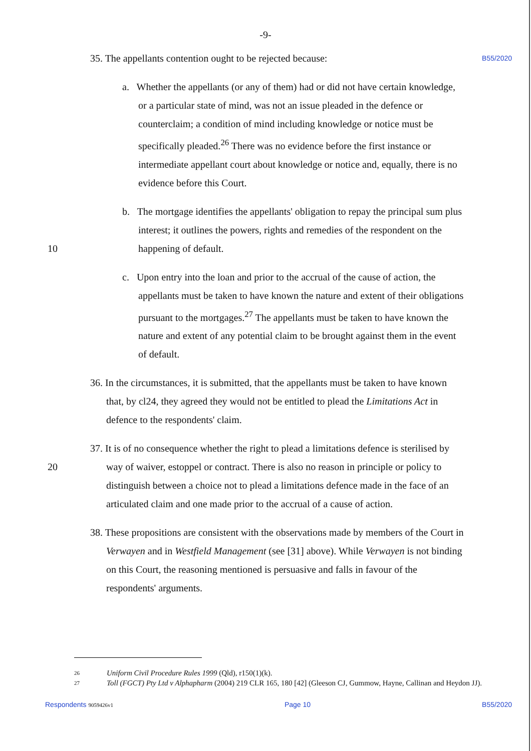-9-
B55/2020
35. The appellants contention ought to be rejected because:
a. Whether the appellants (or any of them) had or did not have certain knowledge, or a particular state of mind, was not an issue pleaded in the defence or counterclaim; a condition of mind including knowledge or notice must be specifically pleaded.<sup>26</sup> There was no evidence before the first instance or intermediate appellant court about knowledge or notice and, equally, there is no evidence before this Court.
10 b. The mortgage identifies the appellants' obligation to repay the principal sum plus interest; it outlines the powers, rights and remedies of the respondent on the happening of default.
c. Upon entry into the loan and prior to the accrual of the cause of action, the appellants must be taken to have known the nature and extent of their obligations pursuant to the mortgages.<sup>27</sup> The appellants must be taken to have known the nature and extent of any potential claim to be brought against them in the event of default.
36. In the circumstances, it is submitted, that the appellants must be taken to have known that, by cl24, they agreed they would not be entitled to plead the Limitations Act in defence to the respondents' claim.
20 37. It is of no consequence whether the right to plead a limitations defence is sterilised by way of waiver, estoppel or contract. There is also no reason in principle or policy to distinguish between a choice not to plead a limitations defence made in the face of an articulated claim and one made prior to the accrual of a cause of action.
38. These propositions are consistent with the observations made by members of the Court in Verwayen and in Westfield Management (see [31] above). While Verwayen is not binding on this Court, the reasoning mentioned is persuasive and falls in favour of the respondents' arguments.
26 Uniform Civil Procedure Rules 1999 (Qld), r150(1)(k).
27 Toll (FGCT) Pty Ltd v Alphapharm (2004) 219 CLR 165, 180 [42] (Gleeson CJ, Gummow, Hayne, Callinan and Heydon JJ).
Respondents 9059426v1 Page 10 B55/2020